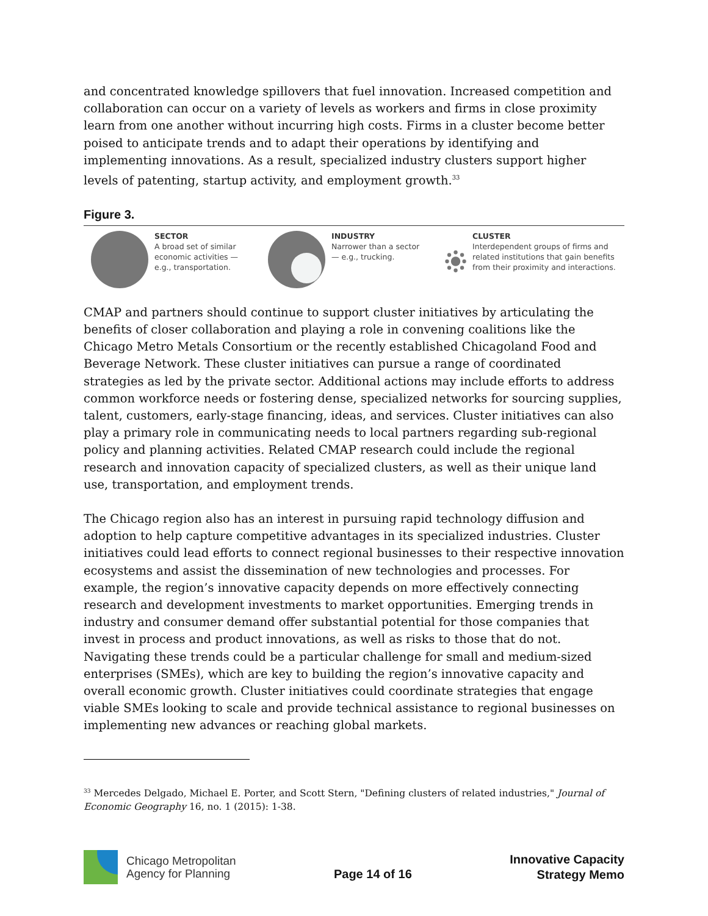and concentrated knowledge spillovers that fuel innovation. Increased competition and collaboration can occur on a variety of levels as workers and firms in close proximity learn from one another without incurring high costs. Firms in a cluster become better poised to anticipate trends and to adapt their operations by identifying and implementing innovations. As a result, specialized industry clusters support higher levels of patenting, startup activity, and employment growth.<sup>33</sup>
Figure 3.
SECTOR
A broad set of similar
economic activities —
e.g., transportation.
INDUSTRY
Narrower than a sector
— e.g., trucking.
CLUSTER
Interdependent groups of firms and related institutions that gain benefits from their proximity and interactions.
CMAP and partners should continue to support cluster initiatives by articulating the benefits of closer collaboration and playing a role in convening coalitions like the Chicago Metro Metals Consortium or the recently established Chicagoland Food and Beverage Network. These cluster initiatives can pursue a range of coordinated strategies as led by the private sector. Additional actions may include efforts to address common workforce needs or fostering dense, specialized networks for sourcing supplies, talent, customers, early-stage financing, ideas, and services. Cluster initiatives can also play a primary role in communicating needs to local partners regarding sub-regional policy and planning activities. Related CMAP research could include the regional research and innovation capacity of specialized clusters, as well as their unique land use, transportation, and employment trends.
The Chicago region also has an interest in pursuing rapid technology diffusion and adoption to help capture competitive advantages in its specialized industries. Cluster initiatives could lead efforts to connect regional businesses to their respective innovation ecosystems and assist the dissemination of new technologies and processes. For example, the region’s innovative capacity depends on more effectively connecting research and development investments to market opportunities. Emerging trends in industry and consumer demand offer substantial potential for those companies that invest in process and product innovations, as well as risks to those that do not. Navigating these trends could be a particular challenge for small and medium-sized enterprises (SMEs), which are key to building the region’s innovative capacity and overall economic growth. Cluster initiatives could coordinate strategies that engage viable SMEs looking to scale and provide technical assistance to regional businesses on implementing new advances or reaching global markets.
<sup>33</sup> Mercedes Delgado, Michael E. Porter, and Scott Stern, "Defining clusters of related industries," Journal of Economic Geography 16, no. 1 (2015): 1-38.
Chicago Metropolitan
Agency for Planning
Page 14 of 16
Innovative Capacity
Strategy Memo